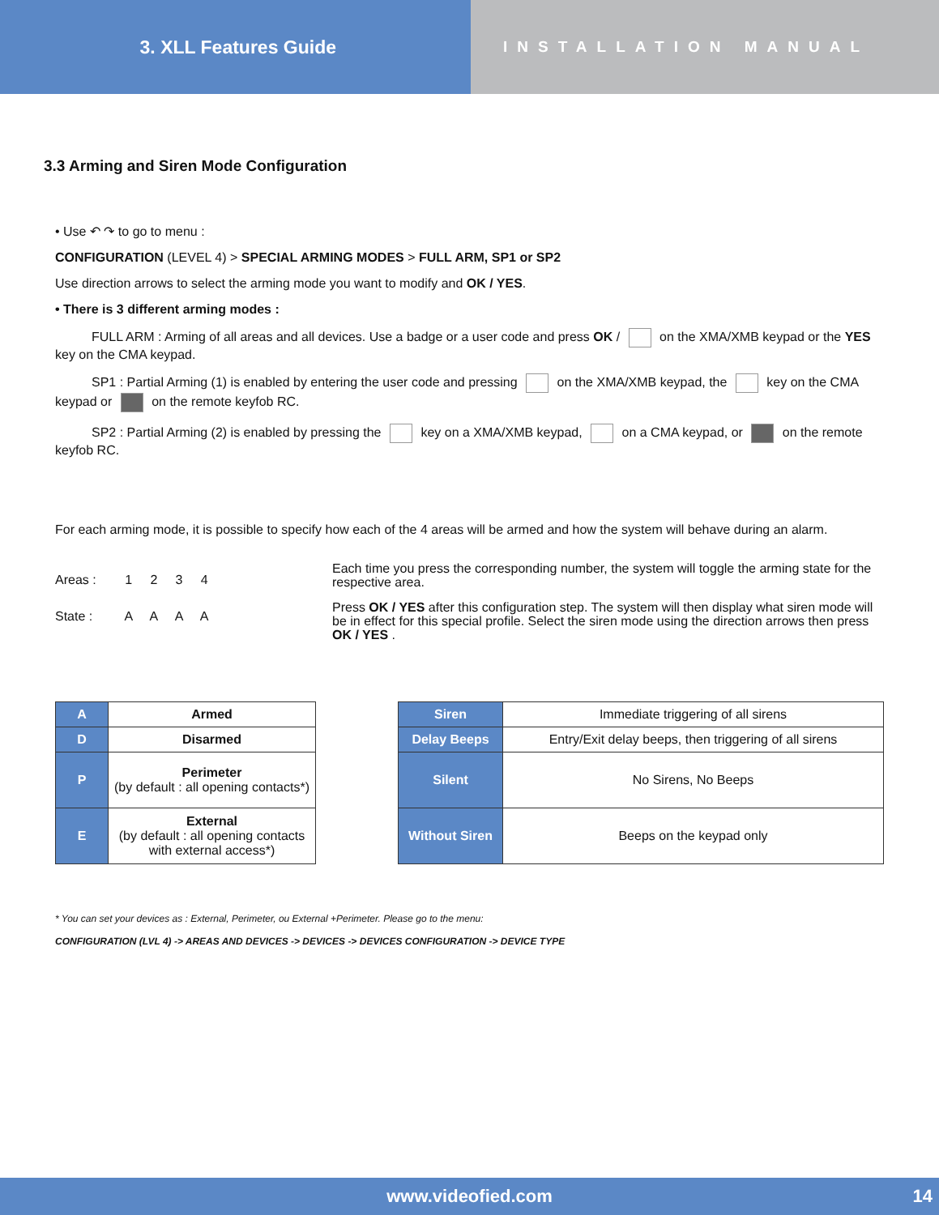3. XLL Features Guide
INSTALLATION MANUAL
3.3 Arming and Siren Mode Configuration
• Use ↶ ↷ to go to menu :
CONFIGURATION (LEVEL 4) > SPECIAL ARMING MODES > FULL ARM, SP1 or SP2
Use direction arrows to select the arming mode you want to modify and OK / YES.
• There is 3 different arming modes :
FULL ARM : Arming of all areas and all devices. Use a badge or a user code and press OK / on the XMA/XMB keypad or the YES key on the CMA keypad.
SP1 : Partial Arming (1) is enabled by entering the user code and pressing on the XMA/XMB keypad, the key on the CMA keypad or on the remote keyfob RC.
SP2 : Partial Arming (2) is enabled by pressing the key on a XMA/XMB keypad, on a CMA keypad, or on the remote keyfob RC.
For each arming mode, it is possible to specify how each of the 4 areas will be armed and how the system will behave during an alarm.
Areas : 1 2 3 4
State : A A A A
Each time you press the corresponding number, the system will toggle the arming state for the respective area.
Press OK / YES after this configuration step. The system will then display what siren mode will be in effect for this special profile. Select the siren mode using the direction arrows then press OK / YES .
| A | Armed |
| D | Disarmed |
| P | Perimeter (by default : all opening contacts*) |
| E | External (by default : all opening contacts with external access*) |
| Siren | Immediate triggering of all sirens |
| Delay Beeps | Entry/Exit delay beeps, then triggering of all sirens |
| Silent | No Sirens, No Beeps |
| Without Siren | Beeps on the keypad only |
* You can set your devices as : External, Perimeter, ou External +Perimeter. Please go to the menu:
CONFIGURATION (LVL 4) -> AREAS AND DEVICES -> DEVICES -> DEVICES CONFIGURATION -> DEVICE TYPE
www.videofied.com 14